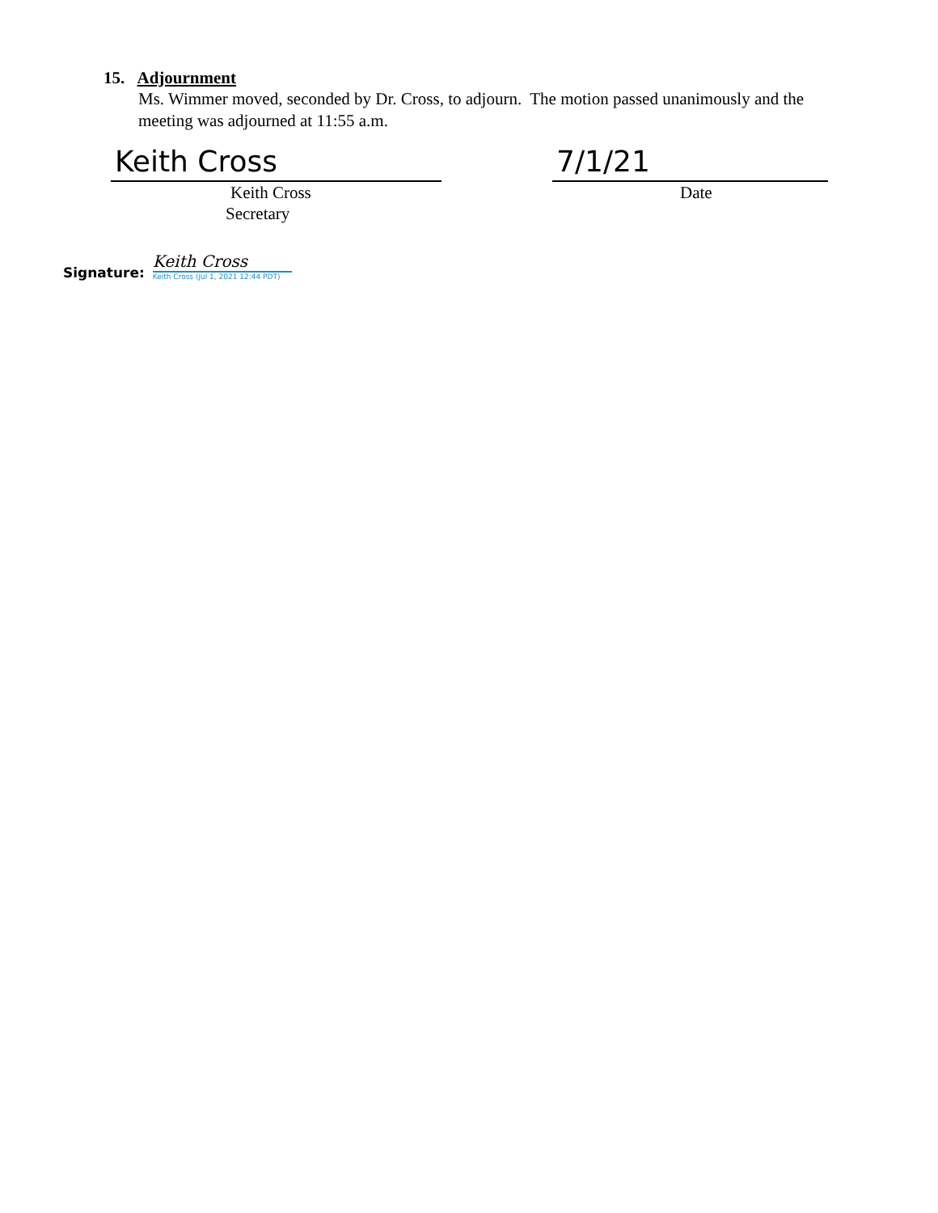15. Adjournment
Ms. Wimmer moved, seconded by Dr. Cross, to adjourn. The motion passed unanimously and the meeting was adjourned at 11:55 a.m.
Keith Cross
Keith Cross
Secretary
7/1/21
Date
Signature:
Keith Cross
Keith Cross (Jul 1, 2021 12:44 PDT)